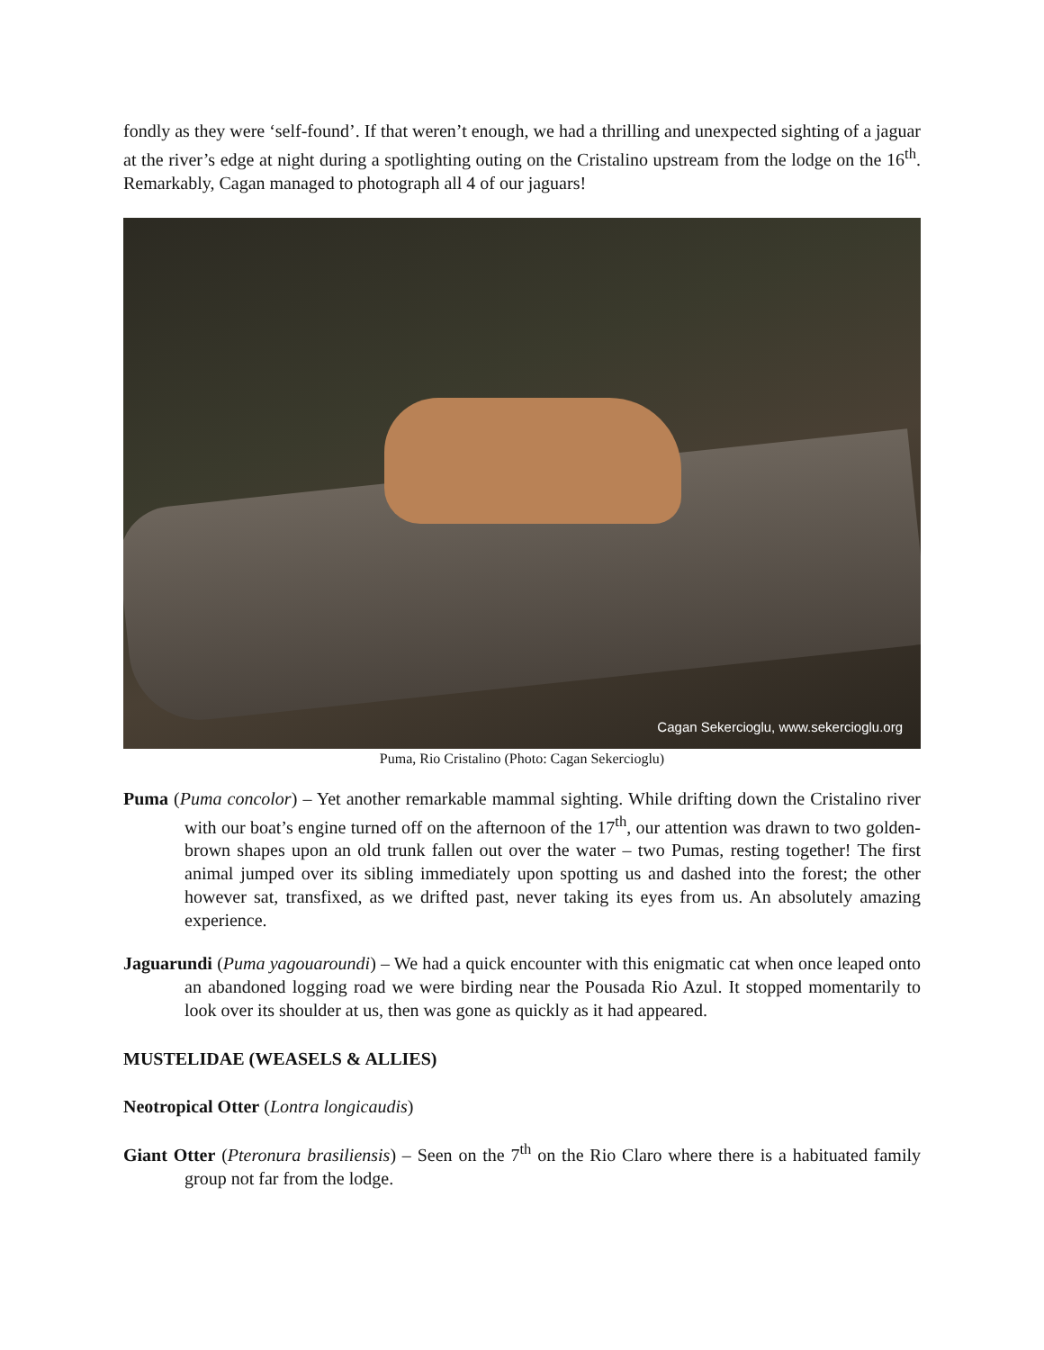fondly as they were ‘self-found’. If that weren’t enough, we had a thrilling and unexpected sighting of a jaguar at the river’s edge at night during a spotlighting outing on the Cristalino upstream from the lodge on the 16<sup>th</sup>. Remarkably, Cagan managed to photograph all 4 of our jaguars!
Cagan Sekercioglu, www.sekercioglu.org
Puma, Rio Cristalino (Photo: Cagan Sekercioglu)
Puma (Puma concolor) – Yet another remarkable mammal sighting. While drifting down the Cristalino river with our boat’s engine turned off on the afternoon of the 17<sup>th</sup>, our attention was drawn to two golden-brown shapes upon an old trunk fallen out over the water – two Pumas, resting together! The first animal jumped over its sibling immediately upon spotting us and dashed into the forest; the other however sat, transfixed, as we drifted past, never taking its eyes from us. An absolutely amazing experience.
Jaguarundi (Puma yagouaroundi) – We had a quick encounter with this enigmatic cat when once leaped onto an abandoned logging road we were birding near the Pousada Rio Azul. It stopped momentarily to look over its shoulder at us, then was gone as quickly as it had appeared.
MUSTELIDAE (WEASELS & ALLIES)
Neotropical Otter (Lontra longicaudis)
Giant Otter (Pteronura brasiliensis) – Seen on the 7<sup>th</sup> on the Rio Claro where there is a habituated family group not far from the lodge.